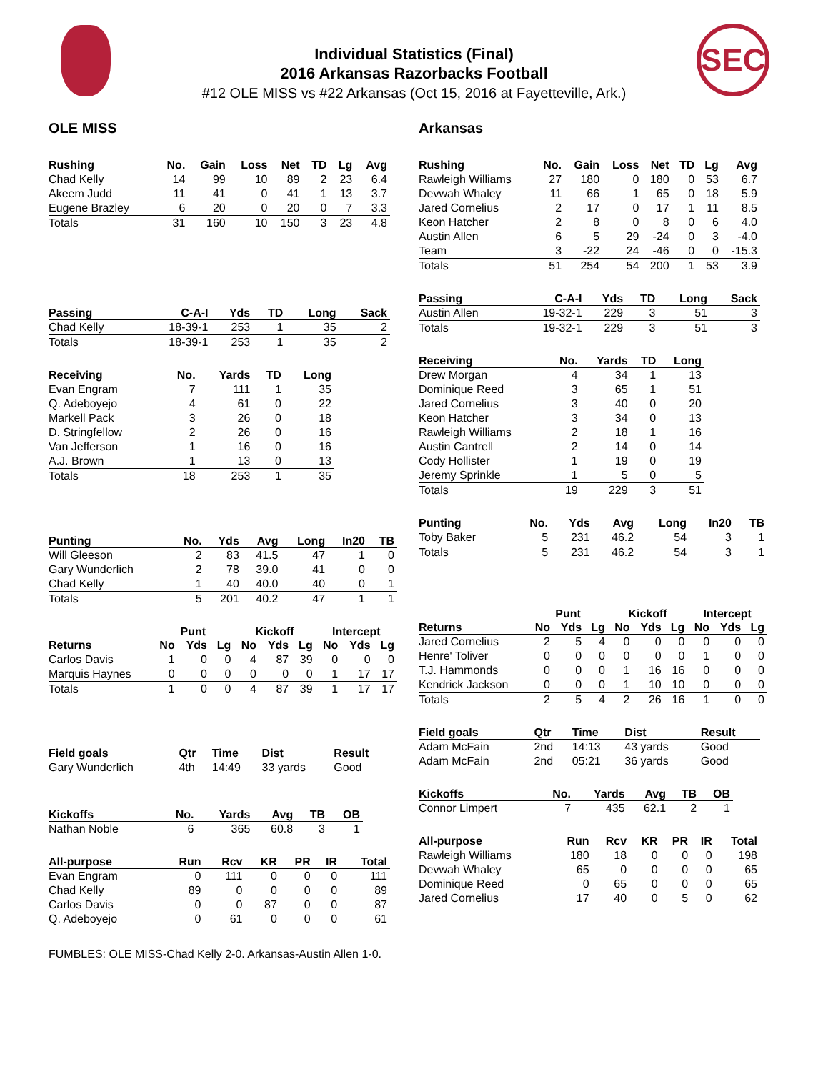SEC
Individual Statistics (Final)
2016 Arkansas Razorbacks Football
#12 OLE MISS vs #22 Arkansas (Oct 15, 2016 at Fayetteville, Ark.)
OLE MISS
| Rushing | No. | Gain | Loss | Net | TD | Lg | Avg |
| --- | --- | --- | --- | --- | --- | --- | --- |
| Chad Kelly | 14 | 99 | 10 | 89 | 2 | 23 | 6.4 |
| Akeem Judd | 11 | 41 | 0 | 41 | 1 | 13 | 3.7 |
| Eugene Brazley | 6 | 20 | 0 | 20 | 0 | 7 | 3.3 |
| Totals | 31 | 160 | 10 | 150 | 3 | 23 | 4.8 |
| Passing | C-A-I | Yds | TD | Long | Sack |
| --- | --- | --- | --- | --- | --- |
| Chad Kelly | 18-39-1 | 253 | 1 | 35 | 2 |
| Totals | 18-39-1 | 253 | 1 | 35 | 2 |
| Receiving | No. | Yards | TD | Long |
| --- | --- | --- | --- | --- |
| Evan Engram | 7 | 111 | 1 | 35 |
| Q. Adeboyejo | 4 | 61 | 0 | 22 |
| Markell Pack | 3 | 26 | 0 | 18 |
| D. Stringfellow | 2 | 26 | 0 | 16 |
| Van Jefferson | 1 | 16 | 0 | 16 |
| A.J. Brown | 1 | 13 | 0 | 13 |
| Totals | 18 | 253 | 1 | 35 |
| Punting | No. | Yds | Avg | Long | In20 | TB |
| --- | --- | --- | --- | --- | --- | --- |
| Will Gleeson | 2 | 83 | 41.5 | 47 | 1 | 0 |
| Gary Wunderlich | 2 | 78 | 39.0 | 41 | 0 | 0 |
| Chad Kelly | 1 | 40 | 40.0 | 40 | 0 | 1 |
| Totals | 5 | 201 | 40.2 | 47 | 1 | 1 |
| | Punt | | | Kickoff | | | Intercept | | |
| --- | --- | --- | --- | --- | --- | --- | --- | --- | --- |
| Returns | No | Yds | Lg | No | Yds | Lg | No | Yds | Lg |
| Carlos Davis | 1 | 0 | 0 | 4 | 87 | 39 | 0 | 0 | 0 |
| Marquis Haynes | 0 | 0 | 0 | 0 | 0 | 0 | 1 | 17 | 17 |
| Totals | 1 | 0 | 0 | 4 | 87 | 39 | 1 | 17 | 17 |
| Field goals | Qtr | Time | Dist | Result |
| --- | --- | --- | --- | --- |
| Gary Wunderlich | 4th | 14:49 | 33 yards | Good |
| Kickoffs | No. | Yards | Avg | TB | OB |
| --- | --- | --- | --- | --- | --- |
| Nathan Noble | 6 | 365 | 60.8 | 3 | 1 |
| All-purpose | Run | Rcv | KR | PR | IR | Total |
| --- | --- | --- | --- | --- | --- | --- |
| Evan Engram | 0 | 111 | 0 | 0 | 0 | 111 |
| Chad Kelly | 89 | 0 | 0 | 0 | 0 | 89 |
| Carlos Davis | 0 | 0 | 87 | 0 | 0 | 87 |
| Q. Adeboyejo | 0 | 61 | 0 | 0 | 0 | 61 |
Arkansas
| Rushing | No. | Gain | Loss | Net | TD | Lg | Avg |
| --- | --- | --- | --- | --- | --- | --- | --- |
| Rawleigh Williams | 27 | 180 | 0 | 180 | 0 | 53 | 6.7 |
| Devwah Whaley | 11 | 66 | 1 | 65 | 0 | 18 | 5.9 |
| Jared Cornelius | 2 | 17 | 0 | 17 | 1 | 11 | 8.5 |
| Keon Hatcher | 2 | 8 | 0 | 8 | 0 | 6 | 4.0 |
| Austin Allen | 6 | 5 | 29 | -24 | 0 | 3 | -4.0 |
| Team | 3 | -22 | 24 | -46 | 0 | 0 | -15.3 |
| Totals | 51 | 254 | 54 | 200 | 1 | 53 | 3.9 |
| Passing | C-A-I | Yds | TD | Long | Sack |
| --- | --- | --- | --- | --- | --- |
| Austin Allen | 19-32-1 | 229 | 3 | 51 | 3 |
| Totals | 19-32-1 | 229 | 3 | 51 | 3 |
| Receiving | No. | Yards | TD | Long |
| --- | --- | --- | --- | --- |
| Drew Morgan | 4 | 34 | 1 | 13 |
| Dominique Reed | 3 | 65 | 1 | 51 |
| Jared Cornelius | 3 | 40 | 0 | 20 |
| Keon Hatcher | 3 | 34 | 0 | 13 |
| Rawleigh Williams | 2 | 18 | 1 | 16 |
| Austin Cantrell | 2 | 14 | 0 | 14 |
| Cody Hollister | 1 | 19 | 0 | 19 |
| Jeremy Sprinkle | 1 | 5 | 0 | 5 |
| Totals | 19 | 229 | 3 | 51 |
| Punting | No. | Yds | Avg | Long | In20 | TB |
| --- | --- | --- | --- | --- | --- | --- |
| Toby Baker | 5 | 231 | 46.2 | 54 | 3 | 1 |
| Totals | 5 | 231 | 46.2 | 54 | 3 | 1 |
| | Punt | | | Kickoff | | | Intercept | | |
| --- | --- | --- | --- | --- | --- | --- | --- | --- | --- |
| Returns | No | Yds | Lg | No | Yds | Lg | No | Yds | Lg |
| Jared Cornelius | 2 | 5 | 4 | 0 | 0 | 0 | 0 | 0 | 0 |
| Henre' Toliver | 0 | 0 | 0 | 0 | 0 | 0 | 1 | 0 | 0 |
| T.J. Hammonds | 0 | 0 | 0 | 1 | 16 | 16 | 0 | 0 | 0 |
| Kendrick Jackson | 0 | 0 | 0 | 1 | 10 | 10 | 0 | 0 | 0 |
| Totals | 2 | 5 | 4 | 2 | 26 | 16 | 1 | 0 | 0 |
| Field goals | Qtr | Time | Dist | Result |
| --- | --- | --- | --- | --- |
| Adam McFain | 2nd | 14:13 | 43 yards | Good |
| Adam McFain | 2nd | 05:21 | 36 yards | Good |
| Kickoffs | No. | Yards | Avg | TB | OB |
| --- | --- | --- | --- | --- | --- |
| Connor Limpert | 7 | 435 | 62.1 | 2 | 1 |
| All-purpose | Run | Rcv | KR | PR | IR | Total |
| --- | --- | --- | --- | --- | --- | --- |
| Rawleigh Williams | 180 | 18 | 0 | 0 | 0 | 198 |
| Devwah Whaley | 65 | 0 | 0 | 0 | 0 | 65 |
| Dominique Reed | 0 | 65 | 0 | 0 | 0 | 65 |
| Jared Cornelius | 17 | 40 | 0 | 5 | 0 | 62 |
FUMBLES: OLE MISS-Chad Kelly 2-0. Arkansas-Austin Allen 1-0.